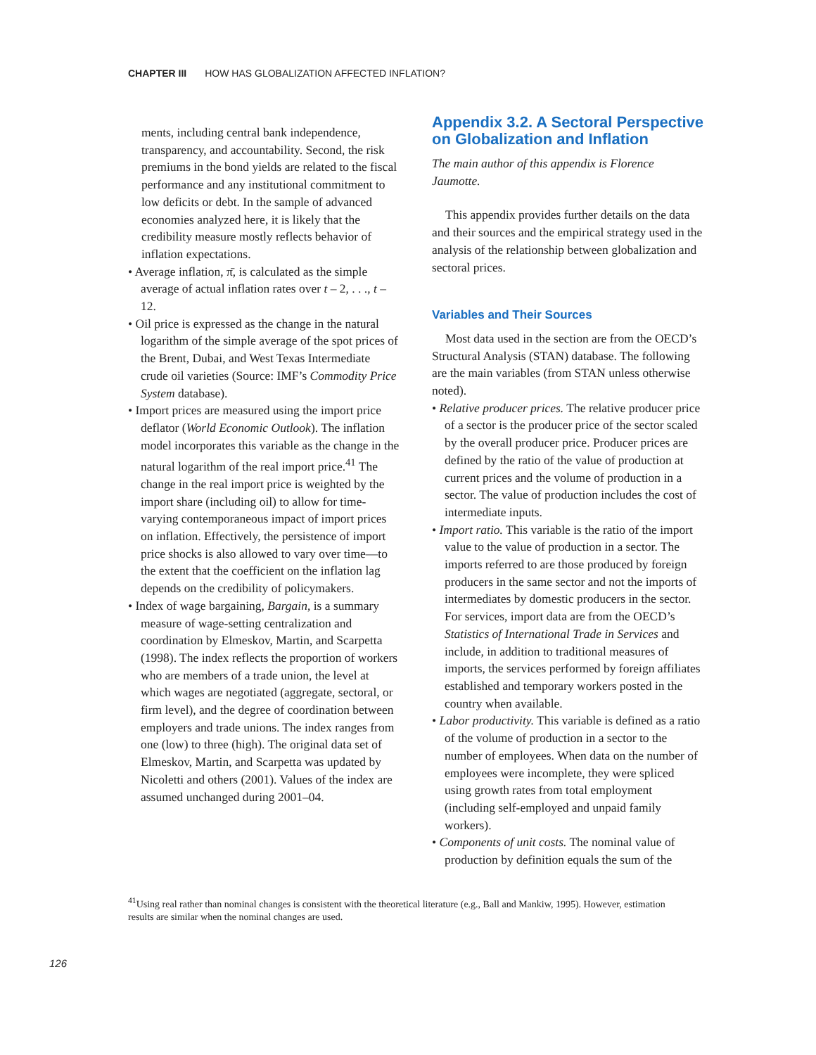CHAPTER III HOW HAS GLOBALIZATION AFFECTED INFLATION?
ments, including central bank independence, transparency, and accountability. Second, the risk premiums in the bond yields are related to the fiscal performance and any institutional commitment to low deficits or debt. In the sample of advanced economies analyzed here, it is likely that the credibility measure mostly reflects behavior of inflation expectations.
• Average inflation, π̄, is calculated as the simple average of actual inflation rates over t – 2, . . ., t – 12.
• Oil price is expressed as the change in the natural logarithm of the simple average of the spot prices of the Brent, Dubai, and West Texas Intermediate crude oil varieties (Source: IMF’s Commodity Price System database).
• Import prices are measured using the import price deflator (World Economic Outlook). The inflation model incorporates this variable as the change in the natural logarithm of the real import price.<sup>41</sup> The change in the real import price is weighted by the import share (including oil) to allow for time-varying contemporaneous impact of import prices on inflation. Effectively, the persistence of import price shocks is also allowed to vary over time—to the extent that the coefficient on the inflation lag depends on the credibility of policymakers.
• Index of wage bargaining, Bargain, is a summary measure of wage-setting centralization and coordination by Elmeskov, Martin, and Scarpetta (1998). The index reflects the proportion of workers who are members of a trade union, the level at which wages are negotiated (aggregate, sectoral, or firm level), and the degree of coordination between employers and trade unions. The index ranges from one (low) to three (high). The original data set of Elmeskov, Martin, and Scarpetta was updated by Nicoletti and others (2001). Values of the index are assumed unchanged during 2001–04.
Appendix 3.2. A Sectoral Perspective on Globalization and Inflation
The main author of this appendix is Florence Jaumotte.
This appendix provides further details on the data and their sources and the empirical strategy used in the analysis of the relationship between globalization and sectoral prices.
Variables and Their Sources
Most data used in the section are from the OECD’s Structural Analysis (STAN) database. The following are the main variables (from STAN unless otherwise noted).
• Relative producer prices. The relative producer price of a sector is the producer price of the sector scaled by the overall producer price. Producer prices are defined by the ratio of the value of production at current prices and the volume of production in a sector. The value of production includes the cost of intermediate inputs.
• Import ratio. This variable is the ratio of the import value to the value of production in a sector. The imports referred to are those produced by foreign producers in the same sector and not the imports of intermediates by domestic producers in the sector. For services, import data are from the OECD’s Statistics of International Trade in Services and include, in addition to traditional measures of imports, the services performed by foreign affiliates established and temporary workers posted in the country when available.
• Labor productivity. This variable is defined as a ratio of the volume of production in a sector to the number of employees. When data on the number of employees were incomplete, they were spliced using growth rates from total employment (including self-employed and unpaid family workers).
• Components of unit costs. The nominal value of production by definition equals the sum of the
<sup>41</sup> Using real rather than nominal changes is consistent with the theoretical literature (e.g., Ball and Mankiw, 1995). However, estimation results are similar when the nominal changes are used.
126